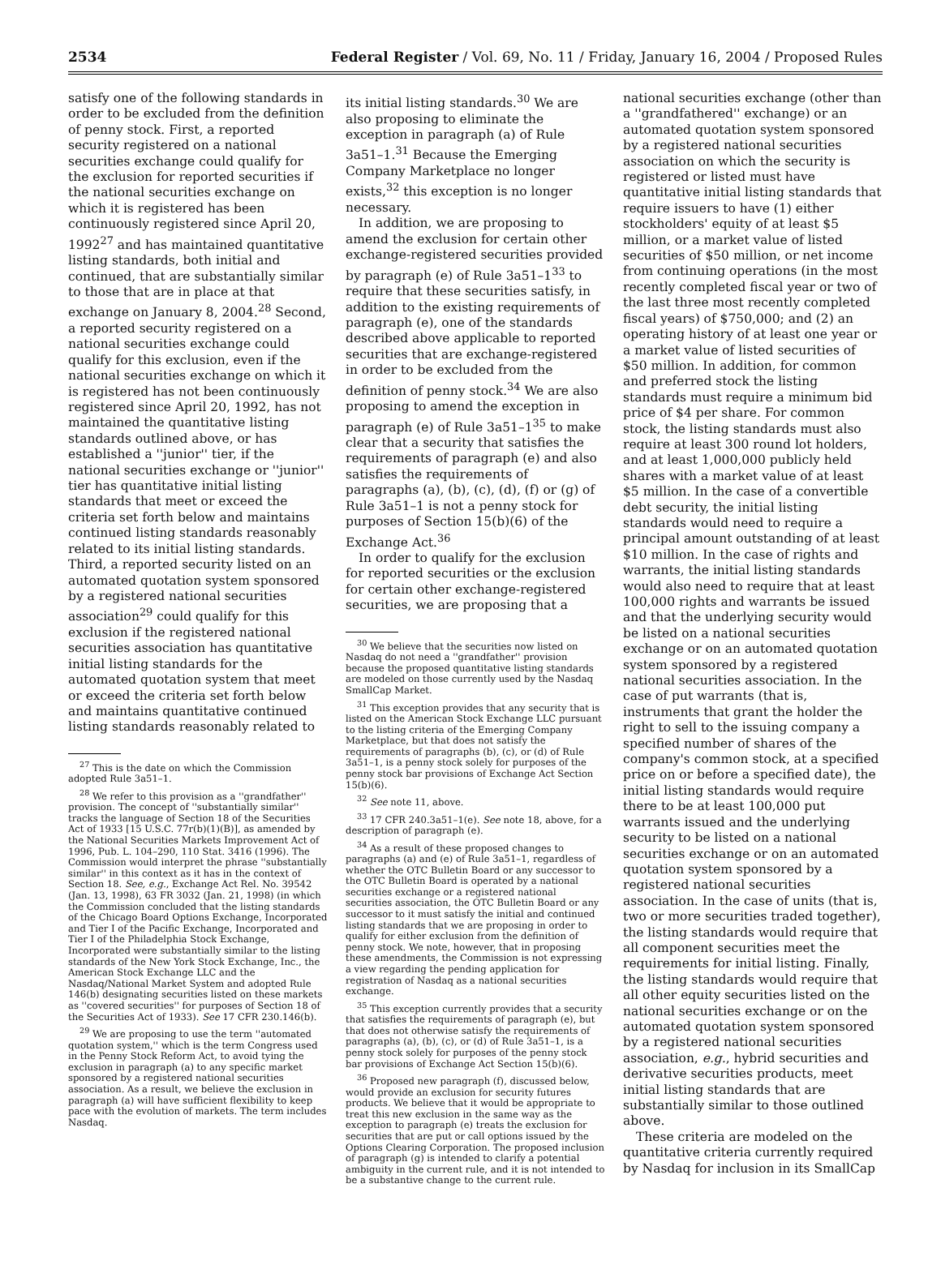2534 Federal Register / Vol. 69, No. 11 / Friday, January 16, 2004 / Proposed Rules
satisfy one of the following standards in order to be excluded from the definition of penny stock. First, a reported security registered on a national securities exchange could qualify for the exclusion for reported securities if the national securities exchange on which it is registered has been continuously registered since April 20, 1992<sup>27</sup> and has maintained quantitative listing standards, both initial and continued, that are substantially similar to those that are in place at that exchange on January 8, 2004.<sup>28</sup> Second, a reported security registered on a national securities exchange could qualify for this exclusion, even if the national securities exchange on which it is registered has not been continuously registered since April 20, 1992, has not maintained the quantitative listing standards outlined above, or has established a ''junior'' tier, if the national securities exchange or ''junior'' tier has quantitative initial listing standards that meet or exceed the criteria set forth below and maintains continued listing standards reasonably related to its initial listing standards. Third, a reported security listed on an automated quotation system sponsored by a registered national securities association<sup>29</sup> could qualify for this exclusion if the registered national securities association has quantitative initial listing standards for the automated quotation system that meet or exceed the criteria set forth below and maintains quantitative continued listing standards reasonably related to
<sup>27</sup> This is the date on which the Commission adopted Rule 3a51–1.
<sup>28</sup> We refer to this provision as a ''grandfather'' provision. The concept of ''substantially similar'' tracks the language of Section 18 of the Securities Act of 1933 [15 U.S.C. 77r(b)(1)(B)], as amended by the National Securities Markets Improvement Act of 1996, Pub. L. 104–290, 110 Stat. 3416 (1996). The Commission would interpret the phrase ''substantially similar'' in this context as it has in the context of Section 18. See, e.g., Exchange Act Rel. No. 39542 (Jan. 13, 1998), 63 FR 3032 (Jan. 21, 1998) (in which the Commission concluded that the listing standards of the Chicago Board Options Exchange, Incorporated and Tier I of the Pacific Exchange, Incorporated and Tier I of the Philadelphia Stock Exchange, Incorporated were substantially similar to the listing standards of the New York Stock Exchange, Inc., the American Stock Exchange LLC and the Nasdaq/National Market System and adopted Rule 146(b) designating securities listed on these markets as ''covered securities'' for purposes of Section 18 of the Securities Act of 1933). See 17 CFR 230.146(b).
<sup>29</sup> We are proposing to use the term ''automated quotation system,'' which is the term Congress used in the Penny Stock Reform Act, to avoid tying the exclusion in paragraph (a) to any specific market sponsored by a registered national securities association. As a result, we believe the exclusion in paragraph (a) will have sufficient flexibility to keep pace with the evolution of markets. The term includes Nasdaq.
its initial listing standards.<sup>30</sup> We are also proposing to eliminate the exception in paragraph (a) of Rule 3a51–1.<sup>31</sup> Because the Emerging Company Marketplace no longer exists,<sup>32</sup> this exception is no longer necessary.
In addition, we are proposing to amend the exclusion for certain other exchange-registered securities provided by paragraph (e) of Rule 3a51–1<sup>33</sup> to require that these securities satisfy, in addition to the existing requirements of paragraph (e), one of the standards described above applicable to reported securities that are exchange-registered in order to be excluded from the definition of penny stock.<sup>34</sup> We are also proposing to amend the exception in paragraph (e) of Rule 3a51–1<sup>35</sup> to make clear that a security that satisfies the requirements of paragraph (e) and also satisfies the requirements of paragraphs (a), (b), (c), (d), (f) or (g) of Rule 3a51–1 is not a penny stock for purposes of Section 15(b)(6) of the Exchange Act.<sup>36</sup>
In order to qualify for the exclusion for reported securities or the exclusion for certain other exchange-registered securities, we are proposing that a
<sup>30</sup> We believe that the securities now listed on Nasdaq do not need a ''grandfather'' provision because the proposed quantitative listing standards are modeled on those currently used by the Nasdaq SmallCap Market.
<sup>31</sup> This exception provides that any security that is listed on the American Stock Exchange LLC pursuant to the listing criteria of the Emerging Company Marketplace, but that does not satisfy the requirements of paragraphs (b), (c), or (d) of Rule 3a51–1, is a penny stock solely for purposes of the penny stock bar provisions of Exchange Act Section 15(b)(6).
<sup>32</sup> See note 11, above.
<sup>33</sup> 17 CFR 240.3a51–1(e). See note 18, above, for a description of paragraph (e).
<sup>34</sup> As a result of these proposed changes to paragraphs (a) and (e) of Rule 3a51–1, regardless of whether the OTC Bulletin Board or any successor to the OTC Bulletin Board is operated by a national securities exchange or a registered national securities association, the OTC Bulletin Board or any successor to it must satisfy the initial and continued listing standards that we are proposing in order to qualify for either exclusion from the definition of penny stock. We note, however, that in proposing these amendments, the Commission is not expressing a view regarding the pending application for registration of Nasdaq as a national securities exchange.
<sup>35</sup> This exception currently provides that a security that satisfies the requirements of paragraph (e), but that does not otherwise satisfy the requirements of paragraphs (a), (b), (c), or (d) of Rule 3a51–1, is a penny stock solely for purposes of the penny stock bar provisions of Exchange Act Section 15(b)(6).
<sup>36</sup> Proposed new paragraph (f), discussed below, would provide an exclusion for security futures products. We believe that it would be appropriate to treat this new exclusion in the same way as the exception to paragraph (e) treats the exclusion for securities that are put or call options issued by the Options Clearing Corporation. The proposed inclusion of paragraph (g) is intended to clarify a potential ambiguity in the current rule, and it is not intended to be a substantive change to the current rule.
national securities exchange (other than a ''grandfathered'' exchange) or an automated quotation system sponsored by a registered national securities association on which the security is registered or listed must have quantitative initial listing standards that require issuers to have (1) either stockholders' equity of at least $5 million, or a market value of listed securities of $50 million, or net income from continuing operations (in the most recently completed fiscal year or two of the last three most recently completed fiscal years) of $750,000; and (2) an operating history of at least one year or a market value of listed securities of $50 million. In addition, for common and preferred stock the listing standards must require a minimum bid price of $4 per share. For common stock, the listing standards must also require at least 300 round lot holders, and at least 1,000,000 publicly held shares with a market value of at least $5 million. In the case of a convertible debt security, the initial listing standards would need to require a principal amount outstanding of at least $10 million. In the case of rights and warrants, the initial listing standards would also need to require that at least 100,000 rights and warrants be issued and that the underlying security would be listed on a national securities exchange or on an automated quotation system sponsored by a registered national securities association. In the case of put warrants (that is, instruments that grant the holder the right to sell to the issuing company a specified number of shares of the company's common stock, at a specified price on or before a specified date), the initial listing standards would require there to be at least 100,000 put warrants issued and the underlying security to be listed on a national securities exchange or on an automated quotation system sponsored by a registered national securities association. In the case of units (that is, two or more securities traded together), the listing standards would require that all component securities meet the requirements for initial listing. Finally, the listing standards would require that all other equity securities listed on the national securities exchange or on the automated quotation system sponsored by a registered national securities association, e.g., hybrid securities and derivative securities products, meet initial listing standards that are substantially similar to those outlined above.
These criteria are modeled on the quantitative criteria currently required by Nasdaq for inclusion in its SmallCap